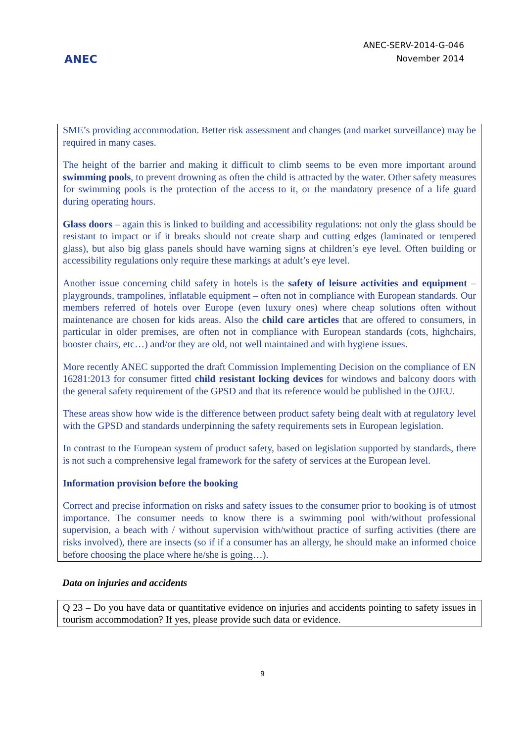ANEC
ANEC-SERV-2014-G-046
November 2014
SME’s providing accommodation. Better risk assessment and changes (and market surveillance) may be required in many cases.
The height of the barrier and making it difficult to climb seems to be even more important around swimming pools, to prevent drowning as often the child is attracted by the water. Other safety measures for swimming pools is the protection of the access to it, or the mandatory presence of a life guard during operating hours.
Glass doors – again this is linked to building and accessibility regulations: not only the glass should be resistant to impact or if it breaks should not create sharp and cutting edges (laminated or tempered glass), but also big glass panels should have warning signs at children’s eye level. Often building or accessibility regulations only require these markings at adult’s eye level.
Another issue concerning child safety in hotels is the safety of leisure activities and equipment – playgrounds, trampolines, inflatable equipment – often not in compliance with European standards. Our members referred of hotels over Europe (even luxury ones) where cheap solutions often without maintenance are chosen for kids areas. Also the child care articles that are offered to consumers, in particular in older premises, are often not in compliance with European standards (cots, highchairs, booster chairs, etc…) and/or they are old, not well maintained and with hygiene issues.
More recently ANEC supported the draft Commission Implementing Decision on the compliance of EN 16281:2013 for consumer fitted child resistant locking devices for windows and balcony doors with the general safety requirement of the GPSD and that its reference would be published in the OJEU.
These areas show how wide is the difference between product safety being dealt with at regulatory level with the GPSD and standards underpinning the safety requirements sets in European legislation.
In contrast to the European system of product safety, based on legislation supported by standards, there is not such a comprehensive legal framework for the safety of services at the European level.
Information provision before the booking
Correct and precise information on risks and safety issues to the consumer prior to booking is of utmost importance. The consumer needs to know there is a swimming pool with/without professional supervision, a beach with / without supervision with/without practice of surfing activities (there are risks involved), there are insects (so if if a consumer has an allergy, he should make an informed choice before choosing the place where he/she is going…).
Data on injuries and accidents
Q 23 – Do you have data or quantitative evidence on injuries and accidents pointing to safety issues in tourism accommodation? If yes, please provide such data or evidence.
9